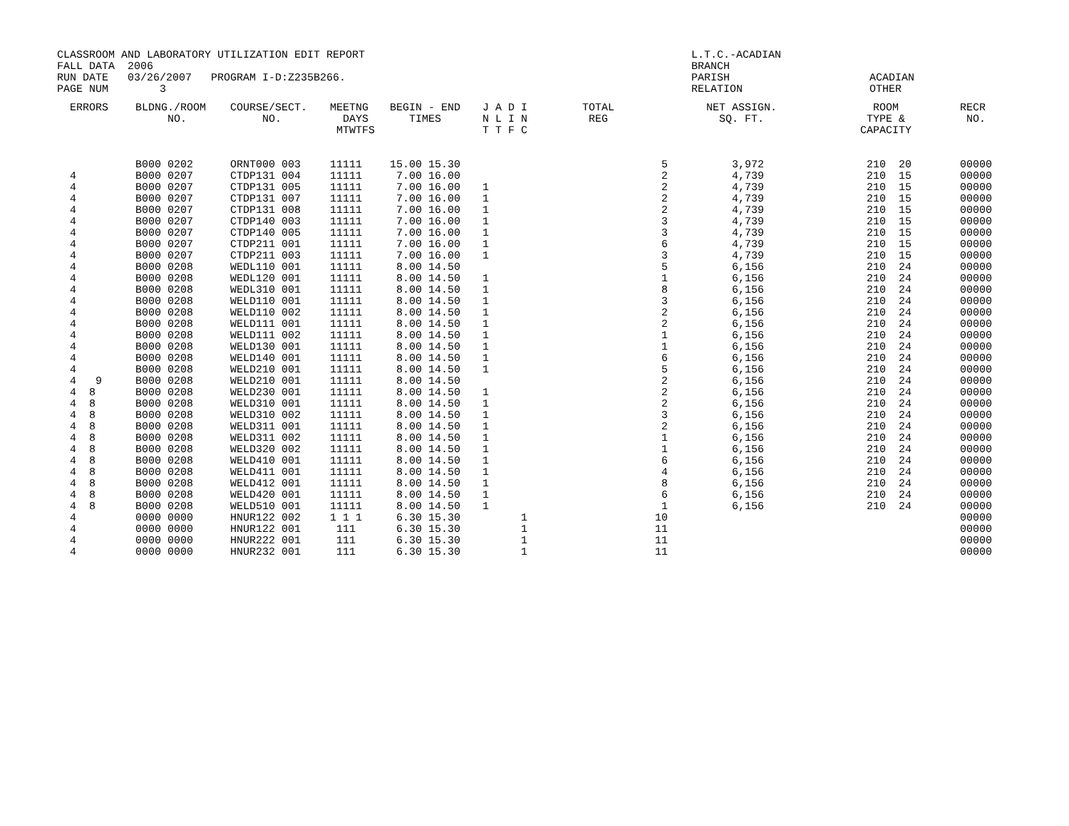CLASSROOM AND LABORATORY UTILIZATION EDIT REPORT FALL DATA 2006 RUN DATE 03/26/2007 PROGRAM I-D:Z235B266. PAGE NUM 3
L.T.C.-ACADIAN BRANCH PARISH RELATION
ACADIAN OTHER
| ERRORS | BLDNG./ROOM NO. | COURSE/SECT. NO. | MEETNG DAYS MTWTFS | BEGIN - END TIMES | J A D I N L I N T T F C | TOTAL REG | NET ASSIGN. SQ. FT. | ROOM TYPE & CAPACITY | RECR NO. |
| --- | --- | --- | --- | --- | --- | --- | --- | --- | --- |
| | B000 0202 | ORNT000 003 | 11111 | 15.00 15.30 | | 5 | 3,972 | 210 20 | 00000 |
| 4 | B000 0207 | CTDP131 004 | 11111 | 7.00 16.00 | | 2 | 4,739 | 210 15 | 00000 |
| 4 | B000 0207 | CTDP131 005 | 11111 | 7.00 16.00 | 1 | 2 | 4,739 | 210 15 | 00000 |
| 4 | B000 0207 | CTDP131 007 | 11111 | 7.00 16.00 | 1 | 2 | 4,739 | 210 15 | 00000 |
| 4 | B000 0207 | CTDP131 008 | 11111 | 7.00 16.00 | 1 | 2 | 4,739 | 210 15 | 00000 |
| 4 | B000 0207 | CTDP140 003 | 11111 | 7.00 16.00 | 1 | 3 | 4,739 | 210 15 | 00000 |
| 4 | B000 0207 | CTDP140 005 | 11111 | 7.00 16.00 | 1 | 3 | 4,739 | 210 15 | 00000 |
| 4 | B000 0207 | CTDP211 001 | 11111 | 7.00 16.00 | 1 | 6 | 4,739 | 210 15 | 00000 |
| 4 | B000 0207 | CTDP211 003 | 11111 | 7.00 16.00 | 1 | 3 | 4,739 | 210 15 | 00000 |
| 4 | B000 0208 | WEDL110 001 | 11111 | 8.00 14.50 | | 5 | 6,156 | 210 24 | 00000 |
| 4 | B000 0208 | WEDL120 001 | 11111 | 8.00 14.50 | 1 | 1 | 6,156 | 210 24 | 00000 |
| 4 | B000 0208 | WEDL310 001 | 11111 | 8.00 14.50 | 1 | 8 | 6,156 | 210 24 | 00000 |
| 4 | B000 0208 | WELD110 001 | 11111 | 8.00 14.50 | 1 | 3 | 6,156 | 210 24 | 00000 |
| 4 | B000 0208 | WELD110 002 | 11111 | 8.00 14.50 | 1 | 2 | 6,156 | 210 24 | 00000 |
| 4 | B000 0208 | WELD111 001 | 11111 | 8.00 14.50 | 1 | 2 | 6,156 | 210 24 | 00000 |
| 4 | B000 0208 | WELD111 002 | 11111 | 8.00 14.50 | 1 | 1 | 6,156 | 210 24 | 00000 |
| 4 | B000 0208 | WELD130 001 | 11111 | 8.00 14.50 | 1 | 1 | 6,156 | 210 24 | 00000 |
| 4 | B000 0208 | WELD140 001 | 11111 | 8.00 14.50 | 1 | 6 | 6,156 | 210 24 | 00000 |
| 4 | B000 0208 | WELD210 001 | 11111 | 8.00 14.50 | 1 | 5 | 6,156 | 210 24 | 00000 |
| 4 9 | B000 0208 | WELD210 001 | 11111 | 8.00 14.50 | | 2 | 6,156 | 210 24 | 00000 |
| 4 8 | B000 0208 | WELD230 001 | 11111 | 8.00 14.50 | 1 | 2 | 6,156 | 210 24 | 00000 |
| 4 8 | B000 0208 | WELD310 001 | 11111 | 8.00 14.50 | 1 | 2 | 6,156 | 210 24 | 00000 |
| 4 8 | B000 0208 | WELD310 002 | 11111 | 8.00 14.50 | 1 | 3 | 6,156 | 210 24 | 00000 |
| 4 8 | B000 0208 | WELD311 001 | 11111 | 8.00 14.50 | 1 | 2 | 6,156 | 210 24 | 00000 |
| 4 8 | B000 0208 | WELD311 002 | 11111 | 8.00 14.50 | 1 | 1 | 6,156 | 210 24 | 00000 |
| 4 8 | B000 0208 | WELD320 002 | 11111 | 8.00 14.50 | 1 | 1 | 6,156 | 210 24 | 00000 |
| 4 8 | B000 0208 | WELD410 001 | 11111 | 8.00 14.50 | 1 | 6 | 6,156 | 210 24 | 00000 |
| 4 8 | B000 0208 | WELD411 001 | 11111 | 8.00 14.50 | 1 | 4 | 6,156 | 210 24 | 00000 |
| 4 8 | B000 0208 | WELD412 001 | 11111 | 8.00 14.50 | 1 | 8 | 6,156 | 210 24 | 00000 |
| 4 8 | B000 0208 | WELD420 001 | 11111 | 8.00 14.50 | 1 | 6 | 6,156 | 210 24 | 00000 |
| 4 8 | B000 0208 | WELD510 001 | 11111 | 8.00 14.50 | 1 | 1 | 6,156 | 210 24 | 00000 |
| 4 | 0000 0000 | HNUR122 002 | 1 1 1 | 6.30 15.30 | 1 | 10 | | | 00000 |
| 4 | 0000 0000 | HNUR122 001 | 111 | 6.30 15.30 | 1 | 11 | | | 00000 |
| 4 | 0000 0000 | HNUR222 001 | 111 | 6.30 15.30 | 1 | 11 | | | 00000 |
| 4 | 0000 0000 | HNUR232 001 | 111 | 6.30 15.30 | 1 | 11 | | | 00000 |